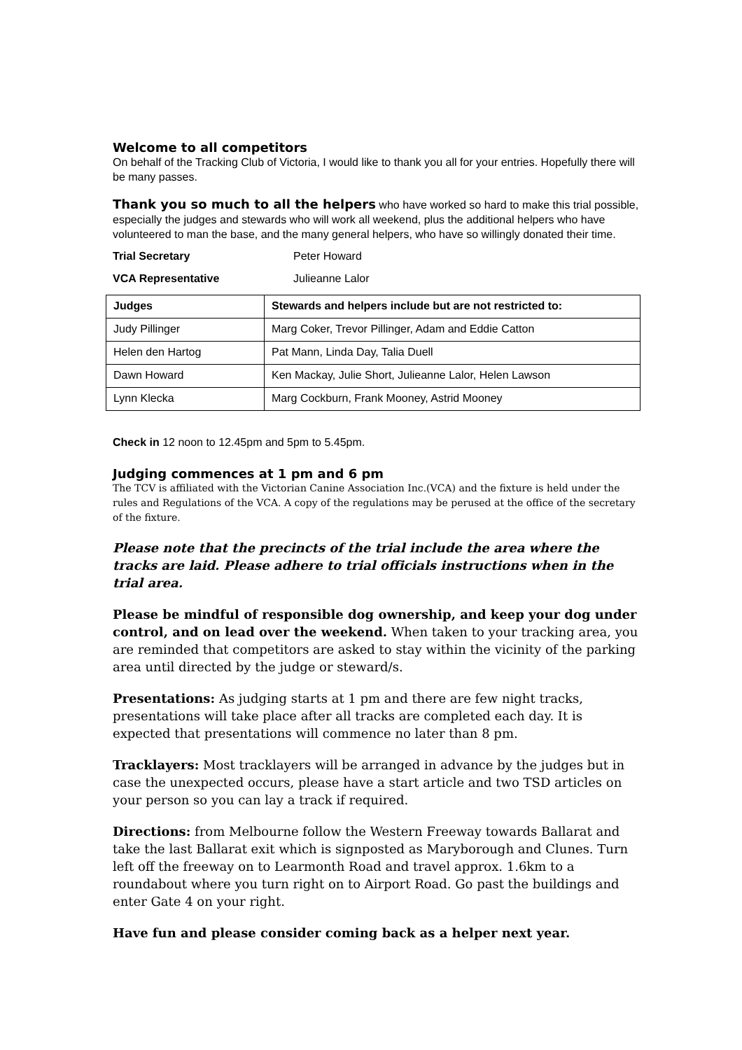Welcome to all competitors
On behalf of the Tracking Club of Victoria, I would like to thank you all for your entries. Hopefully there will be many passes.
Thank you so much to all the helpers who have worked so hard to make this trial possible, especially the judges and stewards who will work all weekend, plus the additional helpers who have volunteered to man the base, and the many general helpers, who have so willingly donated their time.
Trial Secretary Peter Howard
VCA Representative Julieanne Lalor
| Judges | Stewards and helpers include but are not restricted to: |
| --- | --- |
| Judy Pillinger | Marg Coker, Trevor Pillinger, Adam and Eddie Catton |
| Helen den Hartog | Pat Mann, Linda Day, Talia Duell |
| Dawn Howard | Ken Mackay, Julie Short, Julieanne Lalor, Helen Lawson |
| Lynn Klecka | Marg Cockburn, Frank Mooney, Astrid Mooney |
Check in 12 noon to 12.45pm and 5pm to 5.45pm.
Judging commences at 1 pm and 6 pm
The TCV is affiliated with the Victorian Canine Association Inc.(VCA) and the fixture is held under the rules and Regulations of the VCA. A copy of the regulations may be perused at the office of the secretary of the fixture.
Please note that the precincts of the trial include the area where the tracks are laid. Please adhere to trial officials instructions when in the trial area.
Please be mindful of responsible dog ownership, and keep your dog under control, and on lead over the weekend. When taken to your tracking area, you are reminded that competitors are asked to stay within the vicinity of the parking area until directed by the judge or steward/s.
Presentations: As judging starts at 1 pm and there are few night tracks, presentations will take place after all tracks are completed each day. It is expected that presentations will commence no later than 8 pm.
Tracklayers: Most tracklayers will be arranged in advance by the judges but in case the unexpected occurs, please have a start article and two TSD articles on your person so you can lay a track if required.
Directions: from Melbourne follow the Western Freeway towards Ballarat and take the last Ballarat exit which is signposted as Maryborough and Clunes. Turn left off the freeway on to Learmonth Road and travel approx. 1.6km to a roundabout where you turn right on to Airport Road. Go past the buildings and enter Gate 4 on your right.
Have fun and please consider coming back as a helper next year.